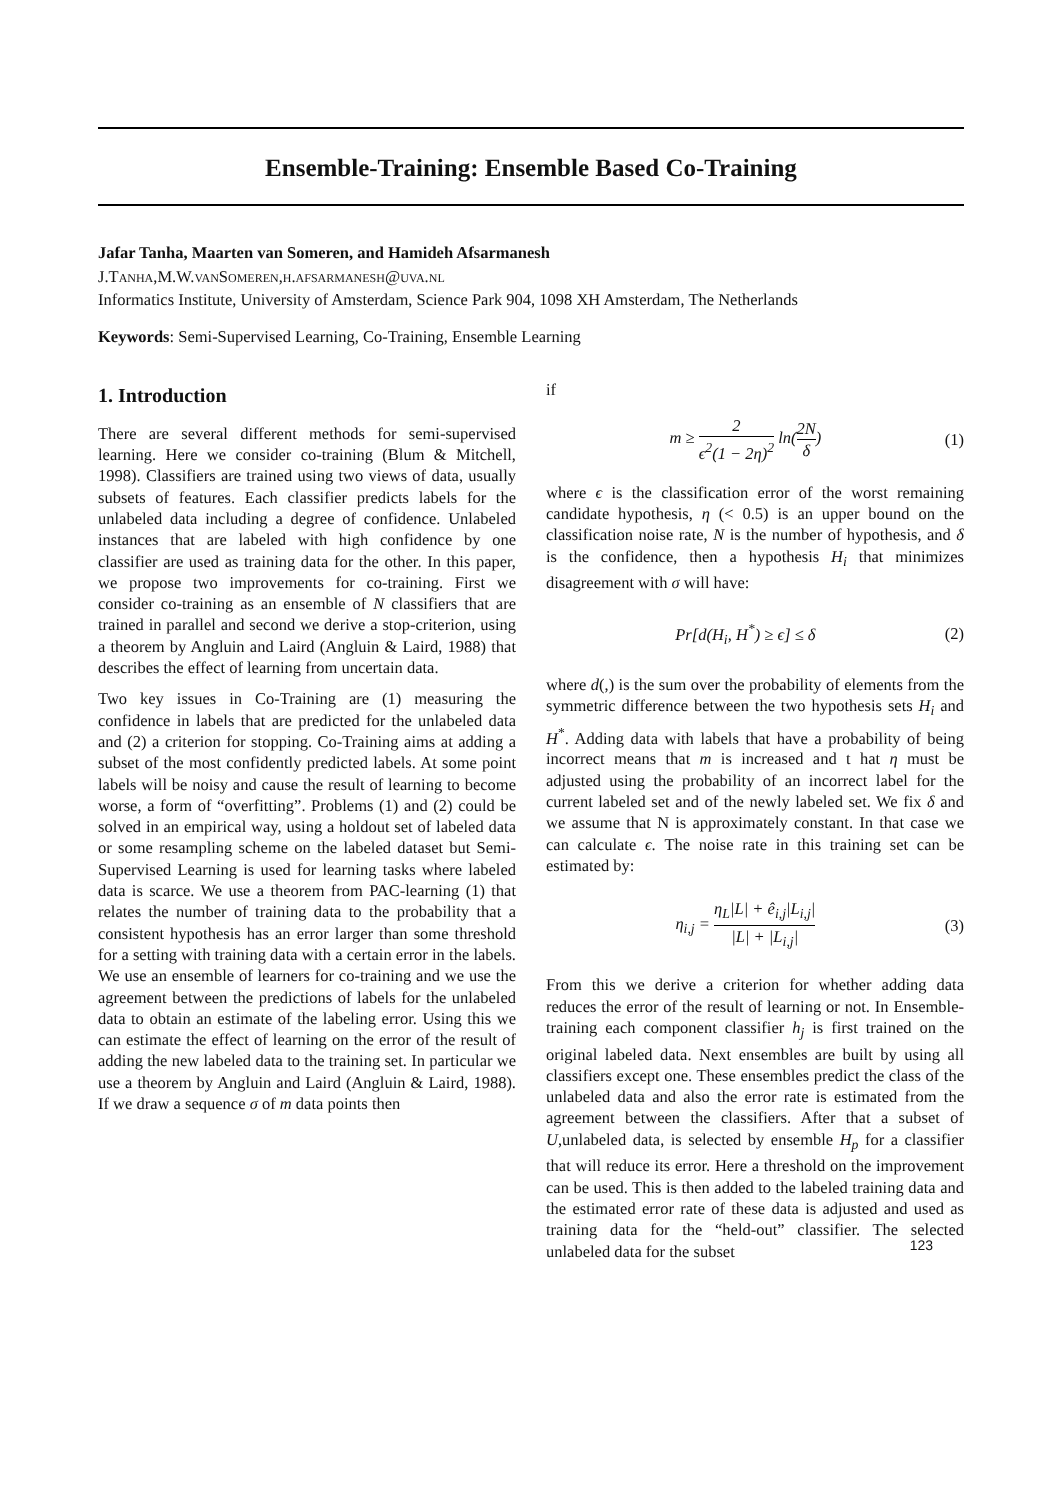Ensemble-Training: Ensemble Based Co-Training
Jafar Tanha, Maarten van Someren, and Hamideh Afsarmanesh
J.Tanha,M.W.vanSomeren,h.afsarmanesh@uva.nl
Informatics Institute, University of Amsterdam, Science Park 904, 1098 XH Amsterdam, The Netherlands
Keywords: Semi-Supervised Learning, Co-Training, Ensemble Learning
1. Introduction
There are several different methods for semi-supervised learning. Here we consider co-training (Blum & Mitchell, 1998). Classifiers are trained using two views of data, usually subsets of features. Each classifier predicts labels for the unlabeled data including a degree of confidence. Unlabeled instances that are labeled with high confidence by one classifier are used as training data for the other. In this paper, we propose two improvements for co-training. First we consider co-training as an ensemble of N classifiers that are trained in parallel and second we derive a stop-criterion, using a theorem by Angluin and Laird (Angluin & Laird, 1988) that describes the effect of learning from uncertain data.
Two key issues in Co-Training are (1) measuring the confidence in labels that are predicted for the unlabeled data and (2) a criterion for stopping. Co-Training aims at adding a subset of the most confidently predicted labels. At some point labels will be noisy and cause the result of learning to become worse, a form of “overfitting”. Problems (1) and (2) could be solved in an empirical way, using a holdout set of labeled data or some resampling scheme on the labeled dataset but Semi-Supervised Learning is used for learning tasks where labeled data is scarce. We use a theorem from PAC-learning (1) that relates the number of training data to the probability that a consistent hypothesis has an error larger than some threshold for a setting with training data with a certain error in the labels. We use an ensemble of learners for co-training and we use the agreement between the predictions of labels for the unlabeled data to obtain an estimate of the labeling error. Using this we can estimate the effect of learning on the error of the result of adding the new labeled data to the training set. In particular we use a theorem by Angluin and Laird (Angluin & Laird, 1988). If we draw a sequence σ of m data points then
if
m ≥ 2 ϵ<sup>2</sup>(1 − 2η)<sup>2</sup> ln(2N δ) (1)
where ϵ is the classification error of the worst remaining candidate hypothesis, η (< 0.5) is an upper bound on the classification noise rate, N is the number of hypothesis, and δ is the confidence, then a hypothesis H<sub>i</sub> that minimizes disagreement with σ will have:
Pr[d(H<sub>i</sub>, H<sup>*</sup>) ≥ ϵ] ≤ δ (2)
where d(,) is the sum over the probability of elements from the symmetric difference between the two hypothesis sets H<sub>i</sub> and H<sup>*</sup>. Adding data with labels that have a probability of being incorrect means that m is increased and t hat η must be adjusted using the probability of an incorrect label for the current labeled set and of the newly labeled set. We fix δ and we assume that N is approximately constant. In that case we can calculate ϵ. The noise rate in this training set can be estimated by:
η<sub>i,j</sub> = η<sub>L</sub>|L| + ê<sub>i,j</sub>|L<sub>i,j</sub>| |L| + |L<sub>i,j</sub>| (3)
From this we derive a criterion for whether adding data reduces the error of the result of learning or not. In Ensemble-training each component classifier h<sub>j</sub> is first trained on the original labeled data. Next ensembles are built by using all classifiers except one. These ensembles predict the class of the unlabeled data and also the error rate is estimated from the agreement between the classifiers. After that a subset of U,unlabeled data, is selected by ensemble H<sub>p</sub> for a classifier that will reduce its error. Here a threshold on the improvement can be used. This is then added to the labeled training data and the estimated error rate of these data is adjusted and used as training data for the “held-out” classifier. The selected unlabeled data for the subset
123